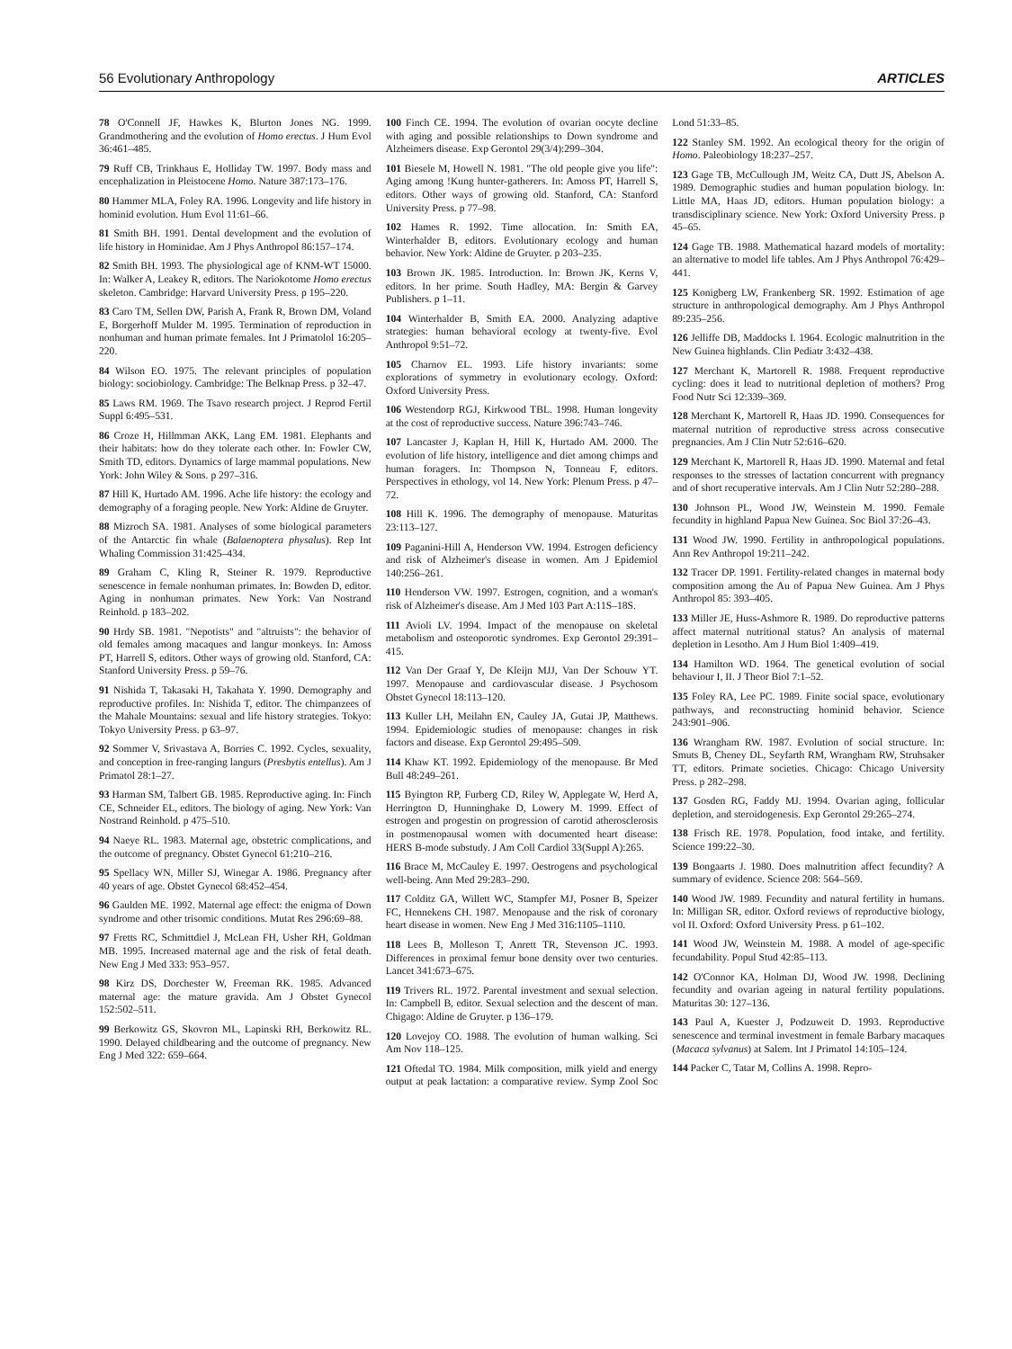56 Evolutionary Anthropology ARTICLES
78 O'Connell JF, Hawkes K, Blurton Jones NG. 1999. Grandmothering and the evolution of Homo erectus. J Hum Evol 36:461–485.
79 Ruff CB, Trinkhaus E, Holliday TW. 1997. Body mass and encephalization in Pleistocene Homo. Nature 387:173–176.
80 Hammer MLA, Foley RA. 1996. Longevity and life history in hominid evolution. Hum Evol 11:61–66.
81 Smith BH. 1991. Dental development and the evolution of life history in Hominidae. Am J Phys Anthropol 86:157–174.
82 Smith BH. 1993. The physiological age of KNM-WT 15000. In: Walker A, Leakey R, editors. The Nariokotome Homo erectus skeleton. Cambridge: Harvard University Press. p 195–220.
83 Caro TM, Sellen DW, Parish A, Frank R, Brown DM, Voland E, Borgerhoff Mulder M. 1995. Termination of reproduction in nonhuman and human primate females. Int J Primatolol 16:205–220.
84 Wilson EO. 1975. The relevant principles of population biology: sociobiology. Cambridge: The Belknap Press. p 32–47.
85 Laws RM. 1969. The Tsavo research project. J Reprod Fertil Suppl 6:495–531.
86 Croze H, Hillmman AKK, Lang EM. 1981. Elephants and their habitats: how do they tolerate each other. In: Fowler CW, Smith TD, editors. Dynamics of large mammal populations. New York: John Wiley & Sons. p 297–316.
87 Hill K, Hurtado AM. 1996. Ache life history: the ecology and demography of a foraging people. New York: Aldine de Gruyter.
88 Mizroch SA. 1981. Analyses of some biological parameters of the Antarctic fin whale (Balaenoptera physalus). Rep Int Whaling Commission 31:425–434.
89 Graham C, Kling R, Steiner R. 1979. Reproductive senescence in female nonhuman primates. In: Bowden D, editor. Aging in nonhuman primates. New York: Van Nostrand Reinhold. p 183–202.
90 Hrdy SB. 1981. "Nepotists" and "altruists": the behavior of old females among macaques and langur monkeys. In: Amoss PT, Harrell S, editors. Other ways of growing old. Stanford, CA: Stanford University Press. p 59–76.
91 Nishida T, Takasaki H, Takahata Y. 1990. Demography and reproductive profiles. In: Nishida T, editor. The chimpanzees of the Mahale Mountains: sexual and life history strategies. Tokyo: Tokyo University Press. p 63–97.
92 Sommer V, Srivastava A, Borries C. 1992. Cycles, sexuality, and conception in free-ranging langurs (Presbytis entellus). Am J Primatol 28:1–27.
93 Harman SM, Talbert GB. 1985. Reproductive aging. In: Finch CE, Schneider EL, editors. The biology of aging. New York: Van Nostrand Reinhold. p 475–510.
94 Naeye RL. 1983. Maternal age, obstetric complications, and the outcome of pregnancy. Obstet Gynecol 61:210–216.
95 Spellacy WN, Miller SJ, Winegar A. 1986. Pregnancy after 40 years of age. Obstet Gynecol 68:452–454.
96 Gaulden ME. 1992. Maternal age effect: the enigma of Down syndrome and other trisomic conditions. Mutat Res 296:69–88.
97 Fretts RC, Schmittdiel J, McLean FH, Usher RH, Goldman MB. 1995. Increased maternal age and the risk of fetal death. New Eng J Med 333: 953–957.
98 Kirz DS, Dorchester W, Freeman RK. 1985. Advanced maternal age: the mature gravida. Am J Obstet Gynecol 152:502–511.
99 Berkowitz GS, Skovron ML, Lapinski RH, Berkowitz RL. 1990. Delayed childbearing and the outcome of pregnancy. New Eng J Med 322: 659–664.
100 Finch CE. 1994. The evolution of ovarian oocyte decline with aging and possible relationships to Down syndrome and Alzheimers disease. Exp Gerontol 29(3/4):299–304.
101 Biesele M, Howell N. 1981. "The old people give you life": Aging among !Kung hunter-gatherers. In: Amoss PT, Harrell S, editors. Other ways of growing old. Stanford, CA: Stanford University Press. p 77–98.
102 Hames R. 1992. Time allocation. In: Smith EA, Winterhalder B, editors. Evolutionary ecology and human behavior. New York: Aldine de Gruyter. p 203–235.
103 Brown JK. 1985. Introduction. In: Brown JK, Kerns V, editors. In her prime. South Hadley, MA: Bergin & Garvey Publishers. p 1–11.
104 Winterhalder B, Smith EA. 2000. Analyzing adaptive strategies: human behavioral ecology at twenty-five. Evol Anthropol 9:51–72.
105 Charnov EL. 1993. Life history invariants: some explorations of symmetry in evolutionary ecology. Oxford: Oxford University Press.
106 Westendorp RGJ, Kirkwood TBL. 1998. Human longevity at the cost of reproductive success. Nature 396:743–746.
107 Lancaster J, Kaplan H, Hill K, Hurtado AM. 2000. The evolution of life history, intelligence and diet among chimps and human foragers. In: Thompson N, Tonneau F, editors. Perspectives in ethology, vol 14. New York: Plenum Press. p 47–72.
108 Hill K. 1996. The demography of menopause. Maturitas 23:113–127.
109 Paganini-Hill A, Henderson VW. 1994. Estrogen deficiency and risk of Alzheimer's disease in women. Am J Epidemiol 140:256–261.
110 Henderson VW. 1997. Estrogen, cognition, and a woman's risk of Alzheimer's disease. Am J Med 103 Part A:11S–18S.
111 Avioli LV. 1994. Impact of the menopause on skeletal metabolism and osteoporotic syndromes. Exp Gerontol 29:391–415.
112 Van Der Graaf Y, De Kleijn MJJ, Van Der Schouw YT. 1997. Menopause and cardiovascular disease. J Psychosom Obstet Gynecol 18:113–120.
113 Kuller LH, Meilahn EN, Cauley JA, Gutai JP, Matthews. 1994. Epidemiologic studies of menopause: changes in risk factors and disease. Exp Gerontol 29:495–509.
114 Khaw KT. 1992. Epidemiology of the menopause. Br Med Bull 48:249–261.
115 Byington RP, Furberg CD, Riley W, Applegate W, Herd A, Herrington D, Hunninghake D, Lowery M. 1999. Effect of estrogen and progestin on progression of carotid atherosclerosis in postmenopausal women with documented heart disease: HERS B-mode substudy. J Am Coll Cardiol 33(Suppl A):265.
116 Brace M, McCauley E. 1997. Oestrogens and psychological well-being. Ann Med 29:283–290.
117 Colditz GA, Willett WC, Stampfer MJ, Posner B, Speizer FC, Hennekens CH. 1987. Menopause and the risk of coronary heart disease in women. New Eng J Med 316:1105–1110.
118 Lees B, Molleson T, Anrett TR, Stevenson JC. 1993. Differences in proximal femur bone density over two centuries. Lancet 341:673–675.
119 Trivers RL. 1972. Parental investment and sexual selection. In: Campbell B, editor. Sexual selection and the descent of man. Chigago: Aldine de Gruyter. p 136–179.
120 Lovejoy CO. 1988. The evolution of human walking. Sci Am Nov 118–125.
121 Oftedal TO. 1984. Milk composition, milk yield and energy output at peak lactation: a comparative review. Symp Zool Soc Lond 51:33–85.
122 Stanley SM. 1992. An ecological theory for the origin of Homo. Paleobiology 18:237–257.
123 Gage TB, McCullough JM, Weitz CA, Dutt JS, Abelson A. 1989. Demographic studies and human population biology. In: Little MA, Haas JD, editors. Human population biology: a transdisciplinary science. New York: Oxford University Press. p 45–65.
124 Gage TB. 1988. Mathematical hazard models of mortality: an alternative to model life tables. Am J Phys Anthropol 76:429–441.
125 Konigberg LW, Frankenberg SR. 1992. Estimation of age structure in anthropological demography. Am J Phys Anthropol 89:235–256.
126 Jelliffe DB, Maddocks I. 1964. Ecologic malnutrition in the New Guinea highlands. Clin Pediatr 3:432–438.
127 Merchant K, Martorell R. 1988. Frequent reproductive cycling: does it lead to nutritional depletion of mothers? Prog Food Nutr Sci 12:339–369.
128 Merchant K, Martorell R, Haas JD. 1990. Consequences for maternal nutrition of reproductive stress across consecutive pregnancies. Am J Clin Nutr 52:616–620.
129 Merchant K, Martorell R, Haas JD. 1990. Maternal and fetal responses to the stresses of lactation concurrent with pregnancy and of short recuperative intervals. Am J Clin Nutr 52:280–288.
130 Johnson PL, Wood JW, Weinstein M. 1990. Female fecundity in highland Papua New Guinea. Soc Biol 37:26–43.
131 Wood JW. 1990. Fertility in anthropological populations. Ann Rev Anthropol 19:211–242.
132 Tracer DP. 1991. Fertility-related changes in maternal body composition among the Au of Papua New Guinea. Am J Phys Anthropol 85: 393–405.
133 Miller JE, Huss-Ashmore R. 1989. Do reproductive patterns affect maternal nutritional status? An analysis of maternal depletion in Lesotho. Am J Hum Biol 1:409–419.
134 Hamilton WD. 1964. The genetical evolution of social behaviour I, II. J Theor Biol 7:1–52.
135 Foley RA, Lee PC. 1989. Finite social space, evolutionary pathways, and reconstructing hominid behavior. Science 243:901–906.
136 Wrangham RW. 1987. Evolution of social structure. In: Smuts B, Cheney DL, Seyfarth RM, Wrangham RW, Struhsaker TT, editors. Primate societies. Chicago: Chicago University Press. p 282–298.
137 Gosden RG, Faddy MJ. 1994. Ovarian aging, follicular depletion, and steroidogenesis. Exp Gerontol 29:265–274.
138 Frisch RE. 1978. Population, food intake, and fertility. Science 199:22–30.
139 Bongaarts J. 1980. Does malnutrition affect fecundity? A summary of evidence. Science 208: 564–569.
140 Wood JW. 1989. Fecundity and natural fertility in humans. In: Milligan SR, editor. Oxford reviews of reproductive biology, vol II. Oxford: Oxford University Press. p 61–102.
141 Wood JW, Weinstein M. 1988. A model of age-specific fecundability. Popul Stud 42:85–113.
142 O'Connor KA, Holman DJ, Wood JW. 1998. Declining fecundity and ovarian ageing in natural fertility populations. Maturitas 30: 127–136.
143 Paul A, Kuester J, Podzuweit D. 1993. Reproductive senescence and terminal investment in female Barbary macaques (Macaca sylvanus) at Salem. Int J Primatol 14:105–124.
144 Packer C, Tatar M, Collins A. 1998. Repro-